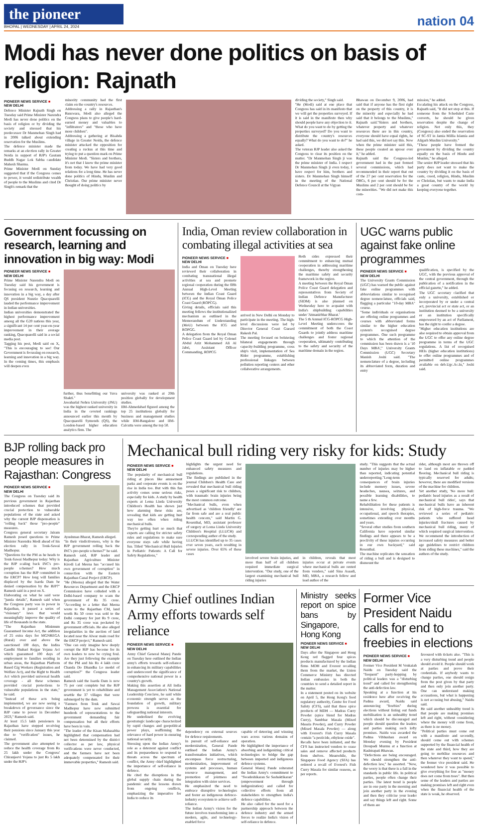the pioneer
BHOPAL | WEDNESDAY | APRIL 24, 2024
nation 04
Modi has never done politics on basis of religion: Rajnath
PIONEER NEWS SERVICE ■
NEW DELHI
Defence Minister Rajnath Singh on Tuesday said Prime Minister Narendra Modi has never done politics on the basis of religion or by dividing the society and stressed that his predecessor Dr Manmohan Singh had in 2006 talked about extending reservation for the Muslims.
The defence minister made the remarks at an election rally in Greater Noida in support of BJP's Gautam Buddh Nagar Lok Sabha candidate Mahesh Sharma.
Prime Minister Modi on Sunday suggested that if the Congress comes to power, it would redistribute wealth of people to the Muslims and cited Dr Singh's remark that the
minority community had the first claim on the country's resources.
Addressing a rally in Rajasthan's Banswara, Modi also alleged the Congress plans to give people's hard-earned money and valuables to "infiltrators" and "those who have more children".
Addressing a gathering at Bisahda village in Greater Noida, the defence minister attacked the opposition for creating a ruckus at this time and trying to put a question mark on Prime Minister Modi. "Sisters and brothers, it's not that I know the prime minister from today. We have had very good relations for a long time. He has never done politics of Hindu, Muslim and Christian. Our prime minister never thought of doing politics by
dividing the society," Singh said.
"He (Modi) said at one place that Congress has said in its manifesto that we will get the properties surveyed. If it is said in the manifesto then why should people have any objection to it. What do you want to do by getting the properties surveyed? Do you want to distribute the country's resources equally? What do you want to do?" he asked.
The veteran BJP leader also asked the Congress to clear its position on the matter. "Dr Manmohan Singh ji was the prime minister of India. I respect Dr Manmohan Singh ji even today, I have respect for him, brothers and sisters. Dr Manmohan Singh himself in the meeting of the National Defence Council at the Vigyan
Bhawan on December 9, 2006, had said that if anyone has the first right on the property of this country, it is the minority and especially he had said that it belongs to the Muslims," Rajnath said."Sisters and brothers, whatever property and whatever resources there are in this country, everyone should have equal rights, he had said this, we did not say this. Now when the prime minister said this, these people created an uproar over it," he added.
Rajnath said the Congress-led government had in the past formed several commissions, which had recommended in their report that out of the 27 per cent reservation for the OBCs, 6 per cent should be for the Muslims and 2 per cent should be for the minorities. "We did not make this com-
mission," he added.
Escalating his attack on the Congress, Rajnath said, "It did not stop at this. If someone from the Scheduled Caste converts, he should be given reservation despite the change of religion. Not only this, they (Congress) also ended the reservation of SC-ST in Jamia Millia Islamia and Aligarh Muslim University."
"These people have formed the government by dividing the country equally on the basis of Hindu and Muslim," he alleged.
The senior BJP leader stressed that his party does not want to make the country by dividing it on the basis of caste, creed, religion, Hindu, Muslim or Christian, but wants to make India a great country of the world by keeping everyone together.
Government focussing on research, learning and innovation in big way: Modi
PIONEER NEWS SERVICE ■
NEW DELHI
Prime Minister Narendra Modi on Tuesday said his government is focusing on research, learning and innovation in a big way, a day after QS president Nunzio Quacquarelli lauded the performance improvement in Indian universities.
Indian universities demonstrated the highest performance improvement among all the G20 nations this year, a significant 14 per cent year-on-year improvement in their average ranking, Quacquarelli said in a social media post.
Tagging his post, Modi said on X, "This is encouraging to see! Our Government is focussing on research, learning and innovation in a big way. In the coming times, this emphasis will deepen even
further, thus benefitting our Yuva Shakti."
Jawaharlal Nehru University (JNU) was the highest ranked university in India in the coveted rankings announced earlier this month by Quacquarelli Symonds (QS), the London-based higher education analytics firm. The
university was ranked at 20th position globally for development studies.
IIM-Ahmedabad figured among the top 25 institutions globally for business and management studies while IIM-Bangalore and IIM-Calcutta were among the top 50.
India, Oman review collaboration in combating illegal activities at sea
PIONEER NEWS SERVICE ■
NEW DELHI
India and Oman on Tuesday here reviewed their collaboration in combating transnational illegal activities at sea and promote regional cooperation during the fifth Annual High-Level Meeting between the Indian Coast Guard (ICG) and the Royal Oman Police Coast Guard (ROPCG).
Giving details, officials said this meeting follows the institutionalized mechanism as outlined in the Memorandum of Understanding (MoU) between the ICG and ROPGG.
A delegation from the Royal Oman Police Coast Guard led by Colonel Abdul Aziz Mohammed Ali Al Jabri, Assistant Officer Commanding, ROPCG
arrived in New Delhi on Monday to participate in the meeting. The high-level discussions were led by Director General Coast Gueard Rakesh Pal.
The meeting focused on bolstering bilateral engagements through capacity-building programme, cross ship's visit, implementation of Sea Rider programme, establishing professional linkages between pollution reporting centers and other collaborative arrangements.
Both sides expressed their commitment to enhancing mutual cooperation in addressing maritime challenges, thereby strengthening the maritime safety and security framework in the region.
A meeting between the Royal Oman Police Coast Guard delegation and representatives from Society of Indian Defence Manufacturer (SIDM) is also planned on Wednesday here to acquaint with India's shipbuilding capabilities under 'Atmanirbhar Bharat.'
The 5 th Annual ICG-ROPCG High-Level Meeting underscores the commitment of both the Coast Guards to jointly address maritime challenges and foster regional cooperation, ultimately contributing to the safety and security of the maritime domain in the region.
UGC warns public against fake online programmes
PIONEER NEWS SERVICE ■
NEW DELHI
The University Grants Commission (UGC) has warned the public against fake online programmes with abbreviations similar to recognised degree nomenclature, officials said, flagging a particular "10-day MBA" course.
"Some individuals or organisations are offering online programmes and courses with abbreviated forms similar to the higher education system's recognised degree programmes. One such programme to which the attention of the commission has been drawn is a '10 Days MBA'," University Grants Commission (UGC) Secretary Manish Joshi said. "The nomenclature of a degree, including its abbreviated form, duration and entry
qualification, is specified by the UGC, with the previous approval of the central government, through the publication of a notification in the official gazette," he added.
The UGC secretary clarified that only a university, established or incorporated by or under a central act, provincial act or state act, or an institution deemed to be a university or an institution specifically empowered by an act of Parliament, has the right to confer a degree.
"Higher education institutions are also required to obtain approval from the UGC to offer any online degree programme in terms of the UGC regulations. A list of recognised HEIs (higher education institutions) to offer online programmes and of permitted online programmes available on deb.Ugc.Ac.In," Joshi said.
BJP rolling back pro people measures in Rajasthan: Congress
PIONEER NEWS SERVICE ■
NEW DELHI
The Congress on Tuesday said its previous government in Rajasthan introduced schemes that provided crucial protection to vulnerable populations of the state and asked why the current BJP dispensation is "rolling back" those "pro-people" measures.
Congress general secretary Jairam Ramesh posed questions to Prime Minister Narendra Modi ahead of his election rally in Tonk-Sawai Madhopur.
"Questions for the PM as he heads to Tonk-Sawai Madhopur today: Why is the BJP scaling back INC's pro-people schemes? How much corruption has the BJP committed in the ERCP? How long will families displaced by the Isarda Dam be denied compensation by the BJP?" Ramesh said in a post on X.
Elaborating on what he said were "jumla details", Ramesh said when the Congress party was in power in Rajasthan, it passed a series of "visionary" laws that would meaningfully improve the quality of life of thousands in the state.
"The Rajasthan Minimum Guaranteed Income Act, the addition of 25 extra days for MGNREGA (Rural) over and above the sanctioned 100 days, the Indira Gandhi Shahari Rojgar Yojana Act which guaranteed 100 days of employment to families residing in urban areas, the Rajasthan Platform Based Gig Workers (Registration and Welfare Act), and the Right to Health Act which provided universal health coverage - all these schemes provided crucial protections to vulnerable populations in the state," he said.
"Instead of these acts being implemented, we are now seeing a breakdown of governance since the BJP came to power in December 2023," Ramesh said.
At least 15.5 lakh pensioners in Rajasthan have stopped receiving their pensions since January this year due to "verification" issues, he claimed.
The government also attempted to reduce the health coverage from Rs 25 lakh under the Congress' Chiranjeevi Yojana to just Rs 5 lakh under the BJP's
Ayushman Bharat, Ramesh alleged.
"In their vindictiveness, why is the BJP government rolling back the INC's pro-people schemes?" he said.
Ramesh said, BJP leader and Rajasthan Agriculture Minister Kirodi Lal Meena has "accused his own government of corruption" in connection with the Eastern Rajasthan Canal Project (ERCP).
"He (Meena) alleged that the Water Resources Department and the ERCP Commission have colluded with a Delhi-based company to scam the government of Rs 35 crore. "According to a letter that Meena wrote to the Rajasthan CM, land worth Rs 50 crore was sold to the Delhi company for just Rs 9 crore, and Rs 35 crore was pocketed by government officials. He also alleged irregularities in the auction of land located near the Alwar main road for the ERCP project," Ramesh said.
"One can only imagine how deeply corrupt the BJP has become for its own leaders to now be crying foul. Are they just following the example of the PM and his Rs 4 lakh crore Chanda Do Dhandha Lo model of corruption?" the Congress leader said.
Ramesh said the Isarda Dam is now 75 per cent complete but the BJP government is yet to rehabilitate and resettle the 37 villages that were submerged by the dam.
"Farmers from Tonk and Sawai Madhopur have now submitted hundreds of representations to the government demanding fair compensation but all their efforts have been in vain.
"The leader of the Kisan Mahasabha highlighted that compensation had not been determined by the district collector as per law, physical verifications were never conducted, and the farmers have not been adequately compensated for their immovable properties," Ramesh said.
Mechanical bull riding very risky for kids: Study
PIONEER NEWS SERVICE ■
NEW DELHI
The popularity of mechanical bull riding at places like amusement parks and corporate events is on the rise in India too. But with this fun activity comes some serious risks, especially for kids. A study by health experts at Loma Linda University Children's Health has shown just how alarming these risks are, revealing that kids are getting hurt way too often when riding mechanical bulls.
They're getting hurt so much that experts are calling for stricter safety rules and regulations to make sure everyone stays safe while having fun. Titled "Mechanical Bull Injuries in Pediatric Patients: A Call for Safety Regulations,"
highlights the urgent need for enhanced safety measures and regulations.
The findings are published in the journal Children's Health Care and revealed that mechanical bull riding poses a significant risk to children, with traumatic brain injuries being the most common outcome.
"Mechanical bulls, even when advertised as 'children friendly' are far from safe and are a real public health concern," said Martin G. Rosenthal, MD, assistant professor of surgery at Loma Linda University Children's Hospital (LLUCH) and corresponding author of the study.
LLUCH has identified up to 35 cases over seven years, each resulting in severe injuries. Over 65% of these cases
involved severe brain injuries, and more than half of all children required immediate surgical intervention. "Our study, one of the largest examining mechanical bull riding injuries
in children, reveals that most injuries occur at private events where mechanical bulls are rented from vendors," said Sina Asaadi, MD, MBA, a research fellow and lead author of the
study. "This suggests that the actual number of injuries may be higher than reported, indicating potential underreporting."Long-term consequences of brain injuries include memory issues, severe headaches, nausea, seizures, and possible learning disabilities, to name a few.
Rehabilitation for these patients is intensive, involving physical, occupational, and speech therapies, sometimes extending over months and years.
"Several other studies from southern California have reported similar findings and there appears to be a proclivity of these injuries occurring in our own backyard," said Rosenthal.
The machine replicates the sensation of riding a bull and is designed to dismount the
rider, although most are thrown off to land on inflatable or padded flooring. Mechanical bull riding is typically reserved for adults; however, there are modified versions of the machine for children.
Yet another study, 'No more bull: pediatric head injuries as a result of mechanical bull rides', says that mechanical bulls have an inherent risk of high-force trauma. "We reviewed a series of pediatric patients who suffered head injuries/skull fractures caused by mechanical bull riding, many of which required surgical intervention. We recommend the introduction of increased safety measures and better age guidelines to restrict children from riding these machines," said the authors of the study.
Army Chief outlines Indian Army efforts towards self reliance
PIONEER NEWS SERVICE ■
NEW DELHI
Army Chief General Manoj Pande on Tuesday here outlined the Indian army's efforts towards self-reliance in enhancing its military capabilities and underscored the significance of comprehensive national power in a country's growth.
Making this assertion at All India Management Association's National Leadership Conclave, he said while economic strength serves as the foundation of growth, military prowess is essential for safeguarding national interests.
He underlined the evolving geostrategic landscape characterized by rapid changes and geopolitical power plays, reaffirming the relevance of hard power in ensuring national security.
Stressing upon the Indian Army's role as a deterrent against conflict and its preparedness to respond to threats across the spectrum of conflict, the Army chief highlighted the importance of self-reliance in defence.
He cited the disruptions in the global supply chain during the pandemic and the lessons drawn from ongoing conflicts, emphasizing the imperative for India to reduce its
dependency on external sources for defence requirements.
In pursuit of self-reliance and modernization, General Pande outlined the Indian Army's transformation initiatives, which encompass force restructuring, modernization, improvement of systems and processes, human resource management, and promotion of jointness and integration with sister services.
He emphasized the need to embrace disruptive technologies and foster an indigenous defence-industry ecosystem to achieve self-reliance.
The Indian Army's vision for the future involves transforming into a modern, agile, and technology-enabled force
capable of deterring and winning wars across various domains of operation.
He highlighted the importance of absorbing and indigenizing critical technologies to bridge the gap between imported and indigenous defence systems.
General Manoj Pande reiterated the Indian Army's commitment to "Swadeshikaran Se Sashaktikaran" (empowerment through indigenization) and called for collective efforts from all stakeholders to strengthen India's defence capabilities.
He also called for the need for a partnership approach between the defence industry and the armed forces to realize India's vision of self-reliance in defence.
Ministry seeks report on spice bans by Singapore, Hong Kong
PIONEER NEWS SERVICE ■
NEW DELHI
Days after the Singapore and Hong Kong red flagged four spices products manufactured by the Indian firms MDH and Everest recalling them from the market, the Union Commerce Ministry has directed Indian embassies in both the countries to send a detailed report in the matter.
In a statement posted on its website on April 5, the Hong Kong's food regulatory authority, Centre for Food Safety (CFS), said that three spice products of MDH — Madras Curry Powder (spice blend for Madras Curry), Sambhar Masala (Mixed Masala Powder), and Curry Powder (Mixed Masala Powder) — along with Everest's Fish Curry Masala contain "a pesticide, ethylene oxide".
Recalls have been initiated, and the CFS has instructed vendors to cease sales and remove affected products from shelves. Meanwhile, the Singapore Food Agency (SFA) has ordered a recall of Everest's Fish Curry Masala for similar reasons, as per reports.
Former Vice President Naidu calls for end to freebies in elections
PIONEER NEWS SERVICE ■
NEW DELHI
Former Vice President M Venkaiah Naidu on Tuesday said the "frequent" party-hopping by political leaders was a "disturbing trend" and called for strengthening the anti-defection law.
Speaking at a function at his residence here after receiving the Padma award, Naidu said announcing "freebies" during elections without listing out funds mobilisation is an unhealthy trend which should be discouraged and people should question the leaders and parties making such lofty promises. Naidu was awarded the Padma Vibhushan award on Monday evening by President Droupadi Murmu at a function at Rashtrapati Bhawan.
"Defections are being encouraged. We should strengthen the anti-defection law," he asserted. "Now, the worry is that there is a fall in the standards in public life. In political parties, people often change their parties. The latest trend is people are in one party in the morning and join another party in the evening and then they criticise your leader and say things left and right. Some of them are
favoured with tickets also. "This is a very disturbing trend and people should avoid it. People should work at parties and prove their credentials. If anybody wants to change parties, one should resign from the post given by that party and then only join another party. One can understand making accusations, but what is happening is not accusing but abusing," Naidu said.
He said another unhealthy trend is that people are making promises left and right, without considering where the money will come from, as there is no money.
"Political parties must come out with a manifesto and secondly, should come out with schemes supported by the financial health of the state and third, how they are going to mobilise resources and then whatever they want to spend," the former vice president said. He wondered how it was possible to give everything for free as "money does not come from trees". But then some of the leaders and parties are making promises left and right even when the financial health of the state is weak, he observed.